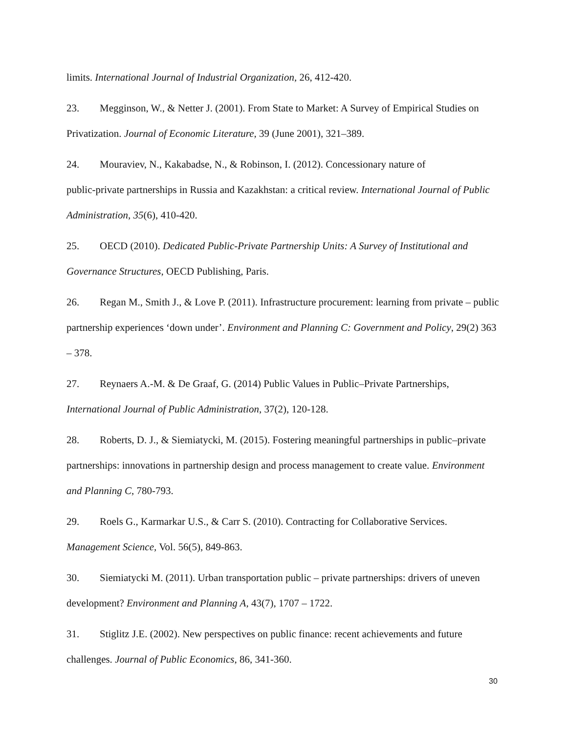limits. International Journal of Industrial Organization, 26, 412-420.
23. Megginson, W., & Netter J. (2001). From State to Market: A Survey of Empirical Studies on Privatization. Journal of Economic Literature, 39 (June 2001), 321–389.
24. Mouraviev, N., Kakabadse, N., & Robinson, I. (2012). Concessionary nature of
public-private partnerships in Russia and Kazakhstan: a critical review. International Journal of Public Administration, 35(6), 410-420.
25. OECD (2010). Dedicated Public-Private Partnership Units: A Survey of Institutional and Governance Structures, OECD Publishing, Paris.
26. Regan M., Smith J., & Love P. (2011). Infrastructure procurement: learning from private – public partnership experiences ‘down under’. Environment and Planning C: Government and Policy, 29(2) 363 – 378.
27. Reynaers A.-M. & De Graaf, G. (2014) Public Values in Public–Private Partnerships, International Journal of Public Administration, 37(2), 120-128.
28. Roberts, D. J., & Siemiatycki, M. (2015). Fostering meaningful partnerships in public–private partnerships: innovations in partnership design and process management to create value. Environment and Planning C, 780-793.
29. Roels G., Karmarkar U.S., & Carr S. (2010). Contracting for Collaborative Services. Management Science, Vol. 56(5), 849-863.
30. Siemiatycki M. (2011). Urban transportation public – private partnerships: drivers of uneven development? Environment and Planning A, 43(7), 1707 – 1722.
31. Stiglitz J.E. (2002). New perspectives on public finance: recent achievements and future challenges. Journal of Public Economics, 86, 341-360.
30